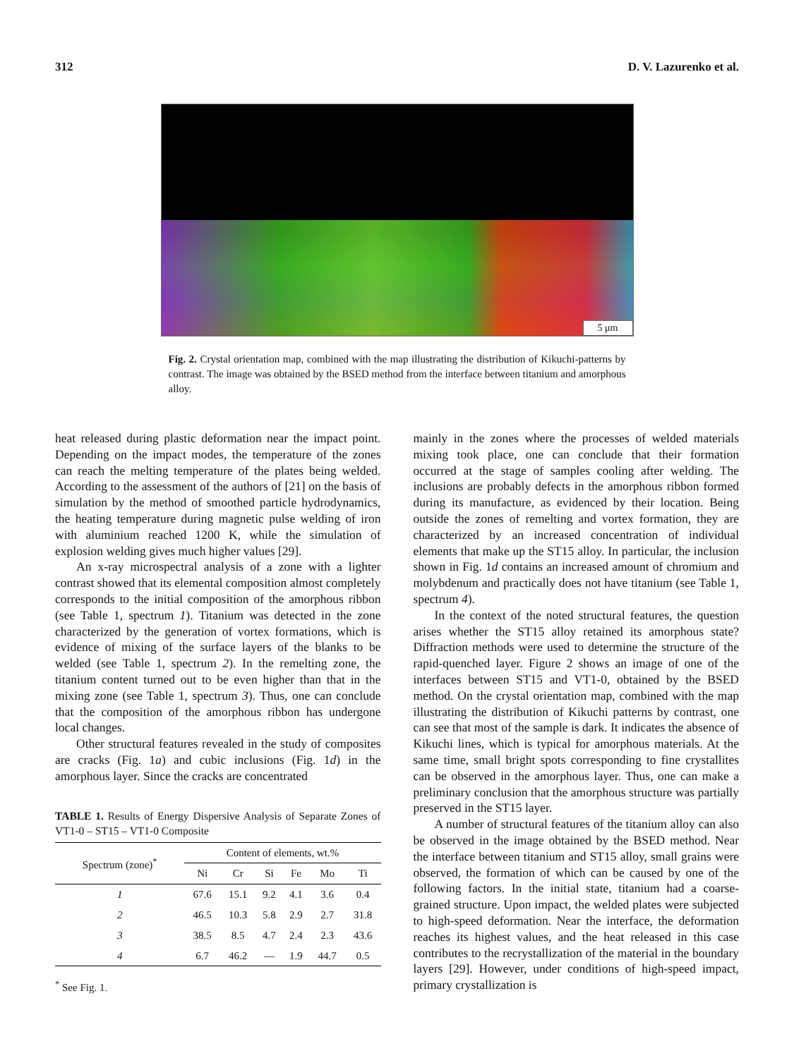312 D. V. Lazurenko et al.
5 μm
Fig. 2. Crystal orientation map, combined with the map illustrating the distribution of Kikuchi-patterns by contrast. The image was obtained by the BSED method from the interface between titanium and amorphous alloy.
heat released during plastic deformation near the impact point. Depending on the impact modes, the temperature of the zones can reach the melting temperature of the plates being welded. According to the assessment of the authors of [21] on the basis of simulation by the method of smoothed particle hydrodynamics, the heating temperature during magnetic pulse welding of iron with aluminium reached 1200 K, while the simulation of explosion welding gives much higher values [29].
An x-ray microspectral analysis of a zone with a lighter contrast showed that its elemental composition almost completely corresponds to the initial composition of the amorphous ribbon (see Table 1, spectrum 1). Titanium was detected in the zone characterized by the generation of vortex formations, which is evidence of mixing of the surface layers of the blanks to be welded (see Table 1, spectrum 2). In the remelting zone, the titanium content turned out to be even higher than that in the mixing zone (see Table 1, spectrum 3). Thus, one can conclude that the composition of the amorphous ribbon has undergone local changes.
Other structural features revealed in the study of composites are cracks (Fig. 1a) and cubic inclusions (Fig. 1d) in the amorphous layer. Since the cracks are concentrated
TABLE 1. Results of Energy Dispersive Analysis of Separate Zones of VT1-0 – ST15 – VT1-0 Composite
| Spectrum (zone)<sup>*</sup> | Content of elements, wt.% | | | | | |
| --- | --- | --- | --- | --- | --- | --- |
| | Ni | Cr | Si | Fe | Mo | Ti |
| 1 | 67.6 | 15.1 | 9.2 | 4.1 | 3.6 | 0.4 |
| 2 | 46.5 | 10.3 | 5.8 | 2.9 | 2.7 | 31.8 |
| 3 | 38.5 | 8.5 | 4.7 | 2.4 | 2.3 | 43.6 |
| 4 | 6.7 | 46.2 | — | 1.9 | 44.7 | 0.5 |
<sup>*</sup> See Fig. 1.
mainly in the zones where the processes of welded materials mixing took place, one can conclude that their formation occurred at the stage of samples cooling after welding. The inclusions are probably defects in the amorphous ribbon formed during its manufacture, as evidenced by their location. Being outside the zones of remelting and vortex formation, they are characterized by an increased concentration of individual elements that make up the ST15 alloy. In particular, the inclusion shown in Fig. 1d contains an increased amount of chromium and molybdenum and practically does not have titanium (see Table 1, spectrum 4).
In the context of the noted structural features, the question arises whether the ST15 alloy retained its amorphous state? Diffraction methods were used to determine the structure of the rapid-quenched layer. Figure 2 shows an image of one of the interfaces between ST15 and VT1-0, obtained by the BSED method. On the crystal orientation map, combined with the map illustrating the distribution of Kikuchi patterns by contrast, one can see that most of the sample is dark. It indicates the absence of Kikuchi lines, which is typical for amorphous materials. At the same time, small bright spots corresponding to fine crystallites can be observed in the amorphous layer. Thus, one can make a preliminary conclusion that the amorphous structure was partially preserved in the ST15 layer.
A number of structural features of the titanium alloy can also be observed in the image obtained by the BSED method. Near the interface between titanium and ST15 alloy, small grains were observed, the formation of which can be caused by one of the following factors. In the initial state, titanium had a coarse-grained structure. Upon impact, the welded plates were subjected to high-speed deformation. Near the interface, the deformation reaches its highest values, and the heat released in this case contributes to the recrystallization of the material in the boundary layers [29]. However, under conditions of high-speed impact, primary crystallization is